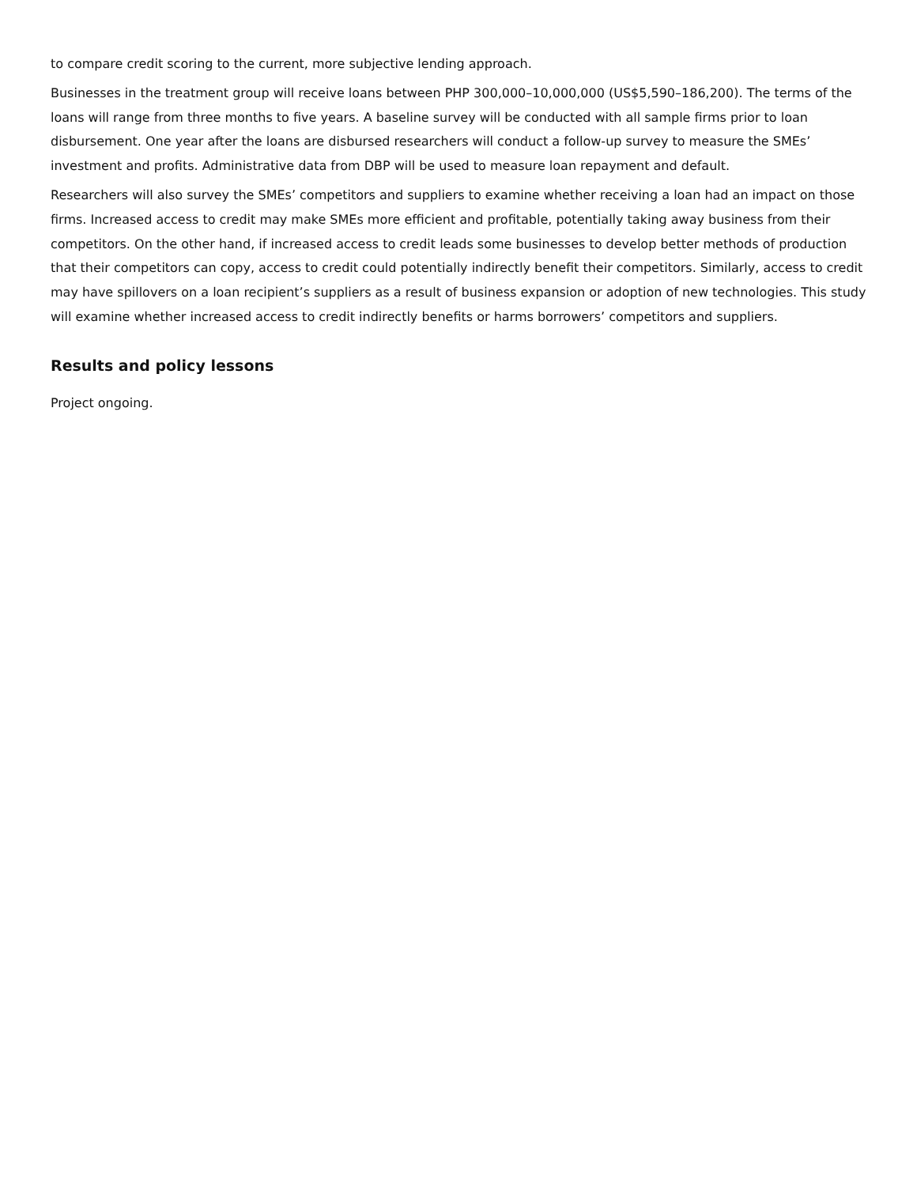to compare credit scoring to the current, more subjective lending approach.
Businesses in the treatment group will receive loans between PHP 300,000–10,000,000 (US$5,590–186,200). The terms of the loans will range from three months to five years. A baseline survey will be conducted with all sample firms prior to loan disbursement. One year after the loans are disbursed researchers will conduct a follow-up survey to measure the SMEs’ investment and profits. Administrative data from DBP will be used to measure loan repayment and default.
Researchers will also survey the SMEs’ competitors and suppliers to examine whether receiving a loan had an impact on those firms. Increased access to credit may make SMEs more efficient and profitable, potentially taking away business from their competitors. On the other hand, if increased access to credit leads some businesses to develop better methods of production that their competitors can copy, access to credit could potentially indirectly benefit their competitors. Similarly, access to credit may have spillovers on a loan recipient’s suppliers as a result of business expansion or adoption of new technologies. This study will examine whether increased access to credit indirectly benefits or harms borrowers’ competitors and suppliers.
Results and policy lessons
Project ongoing.